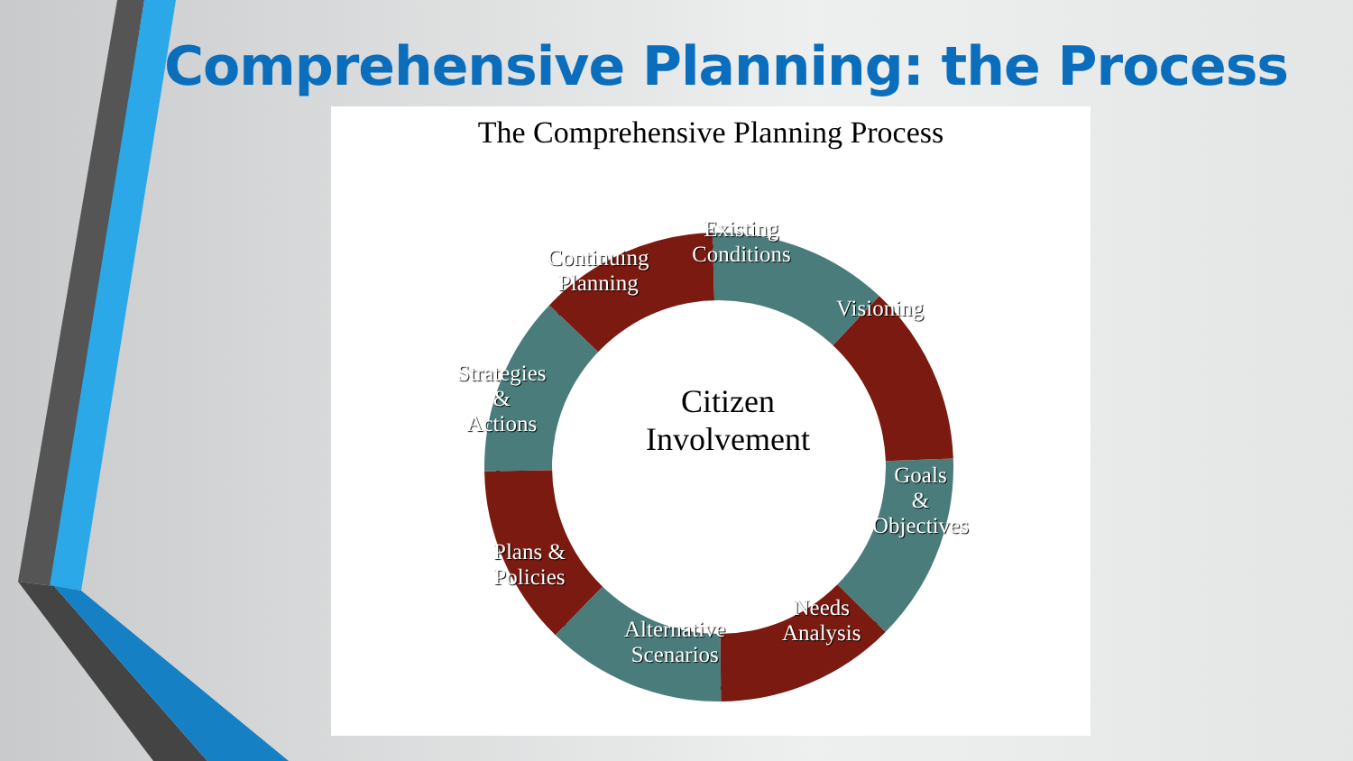Comprehensive Planning: the Process
The Comprehensive Planning Process
Existing
Conditions
Continuing
Planning
Visioning
Strategies
&
Actions
Citizen
Involvement
Goals
&
Objectives
Plans &
Policies
Needs
Analysis
Alternative
Scenarios